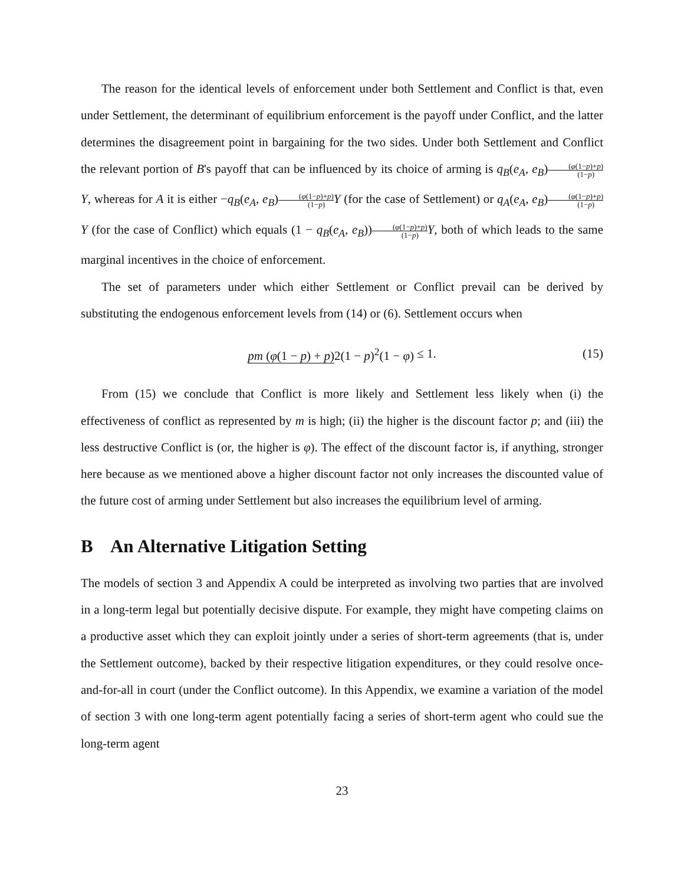The reason for the identical levels of enforcement under both Settlement and Conflict is that, even under Settlement, the determinant of equilibrium enforcement is the payoff under Conflict, and the latter determines the disagreement point in bargaining for the two sides. Under both Settlement and Conflict the relevant portion of B's payoff that can be influenced by its choice of arming is q<sub>B</sub>(e<sub>A</sub>, e<sub>B</sub>)(φ(1−p)+p) (1−p) Y, whereas for A it is either −q<sub>B</sub>(e<sub>A</sub>, e<sub>B</sub>)(φ(1−p)+p) (1−p) Y (for the case of Settlement) or q<sub>A</sub>(e<sub>A</sub>, e<sub>B</sub>)(φ(1−p)+p) (1−p) Y (for the case of Conflict) which equals (1 − q<sub>B</sub>(e<sub>A</sub>, e<sub>B</sub>))(φ(1−p)+p) (1−p) Y, both of which leads to the same marginal incentives in the choice of enforcement.
The set of parameters under which either Settlement or Conflict prevail can be derived by substituting the endogenous enforcement levels from (14) or (6). Settlement occurs when
pm (φ(1 − p) + p) 2(1 − p)<sup>2</sup>(1 − φ) ≤ 1. (15)
From (15) we conclude that Conflict is more likely and Settlement less likely when (i) the effectiveness of conflict as represented by m is high; (ii) the higher is the discount factor p; and (iii) the less destructive Conflict is (or, the higher is φ). The effect of the discount factor is, if anything, stronger here because as we mentioned above a higher discount factor not only increases the discounted value of the future cost of arming under Settlement but also increases the equilibrium level of arming.
B An Alternative Litigation Setting
The models of section 3 and Appendix A could be interpreted as involving two parties that are involved in a long-term legal but potentially decisive dispute. For example, they might have competing claims on a productive asset which they can exploit jointly under a series of short-term agreements (that is, under the Settlement outcome), backed by their respective litigation expenditures, or they could resolve once-and-for-all in court (under the Conflict outcome). In this Appendix, we examine a variation of the model of section 3 with one long-term agent potentially facing a series of short-term agent who could sue the long-term agent
23